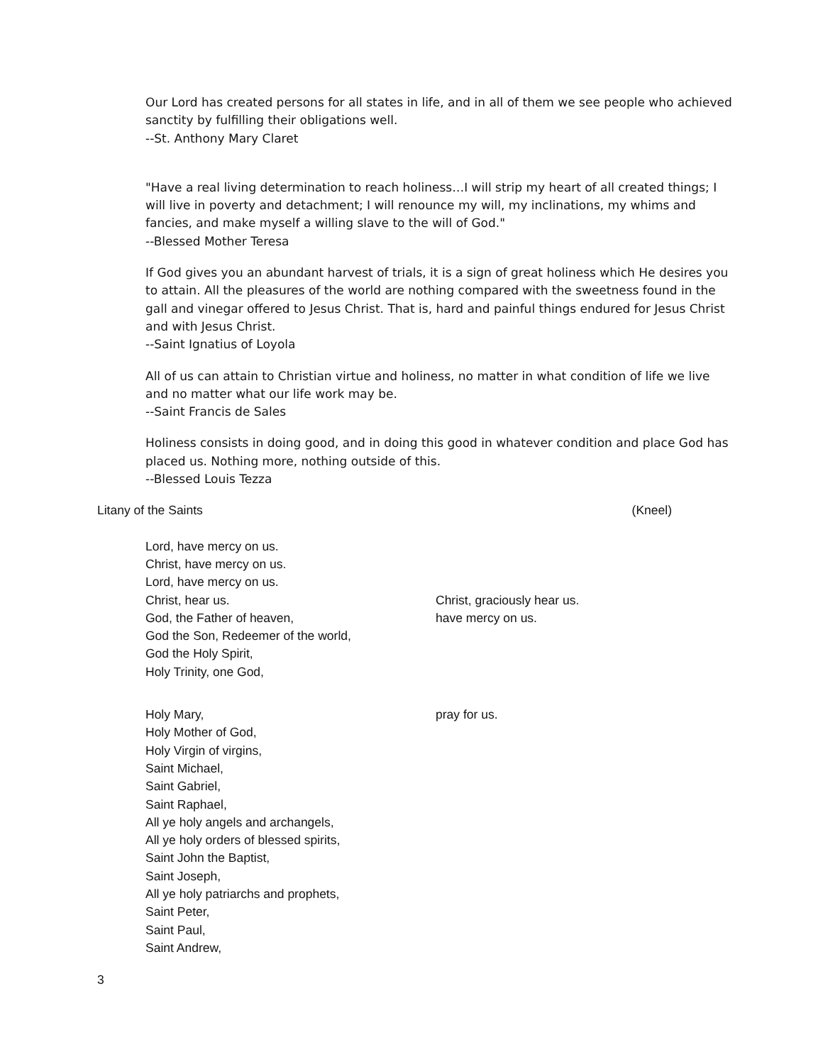Our Lord has created persons for all states in life, and in all of them we see people who achieved sanctity by fulfilling their obligations well.
--St. Anthony Mary Claret
"Have a real living determination to reach holiness…I will strip my heart of all created things; I will live in poverty and detachment; I will renounce my will, my inclinations, my whims and fancies, and make myself a willing slave to the will of God."
--Blessed Mother Teresa
If God gives you an abundant harvest of trials, it is a sign of great holiness which He desires you to attain. All the pleasures of the world are nothing compared with the sweetness found in the gall and vinegar offered to Jesus Christ. That is, hard and painful things endured for Jesus Christ and with Jesus Christ.
--Saint Ignatius of Loyola
All of us can attain to Christian virtue and holiness, no matter in what condition of life we live and no matter what our life work may be.
--Saint Francis de Sales
Holiness consists in doing good, and in doing this good in whatever condition and place God has placed us. Nothing more, nothing outside of this.
--Blessed Louis Tezza
Litany of the Saints (Kneel)
Lord, have mercy on us.
Christ, have mercy on us.
Lord, have mercy on us.
Christ, hear us. Christ, graciously hear us.
God, the Father of heaven, have mercy on us.
God the Son, Redeemer of the world,
God the Holy Spirit,
Holy Trinity, one God,
Holy Mary, pray for us.
Holy Mother of God,
Holy Virgin of virgins,
Saint Michael,
Saint Gabriel,
Saint Raphael,
All ye holy angels and archangels,
All ye holy orders of blessed spirits,
Saint John the Baptist,
Saint Joseph,
All ye holy patriarchs and prophets,
Saint Peter,
Saint Paul,
Saint Andrew,
3